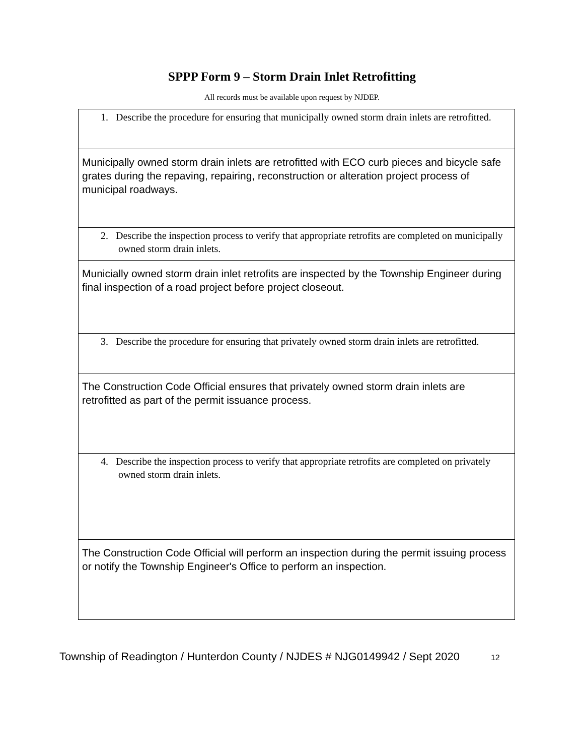SPPP Form 9 – Storm Drain Inlet Retrofitting
All records must be available upon request by NJDEP.
| 1. Describe the procedure for ensuring that municipally owned storm drain inlets are retrofitted. |
| Municipally owned storm drain inlets are retrofitted with ECO curb pieces and bicycle safe grates during the repaving, repairing, reconstruction or alteration project process of municipal roadways. |
| 2. Describe the inspection process to verify that appropriate retrofits are completed on municipally owned storm drain inlets. |
| Municially owned storm drain inlet retrofits are inspected by the Township Engineer during final inspection of a road project before project closeout. |
| 3. Describe the procedure for ensuring that privately owned storm drain inlets are retrofitted. |
| The Construction Code Official ensures that privately owned storm drain inlets are retrofitted as part of the permit issuance process. |
| 4. Describe the inspection process to verify that appropriate retrofits are completed on privately owned storm drain inlets. |
| The Construction Code Official will perform an inspection during the permit issuing process or notify the Township Engineer's Office to perform an inspection. |
Township of Readington / Hunterdon County / NJDES # NJG0149942 / Sept 2020 12